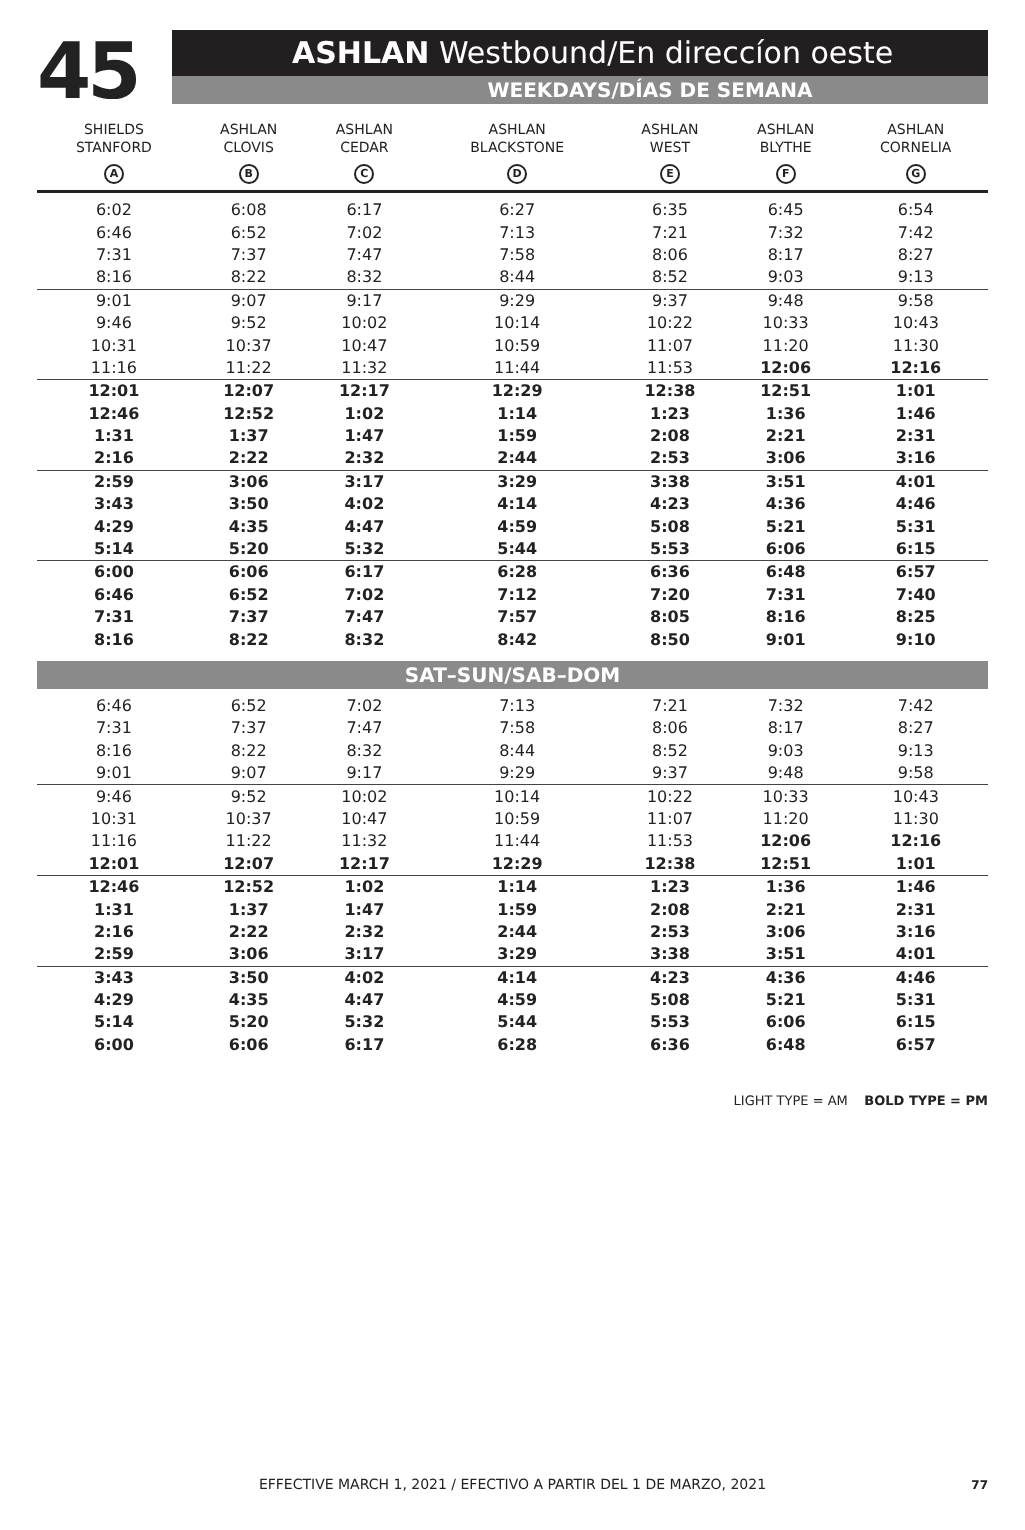45
ASHLAN Westbound/En direccíon oeste
WEEKDAYS/DÍAS DE SEMANA
| SHIELDS STANFORD A | ASHLAN CLOVIS B | ASHLAN CEDAR C | ASHLAN BLACKSTONE D | ASHLAN WEST E | ASHLAN BLYTHE F | ASHLAN CORNELIA G |
| --- | --- | --- | --- | --- | --- | --- |
| 6:02 | 6:08 | 6:17 | 6:27 | 6:35 | 6:45 | 6:54 |
| 6:46 | 6:52 | 7:02 | 7:13 | 7:21 | 7:32 | 7:42 |
| 7:31 | 7:37 | 7:47 | 7:58 | 8:06 | 8:17 | 8:27 |
| 8:16 | 8:22 | 8:32 | 8:44 | 8:52 | 9:03 | 9:13 |
| 9:01 | 9:07 | 9:17 | 9:29 | 9:37 | 9:48 | 9:58 |
| 9:46 | 9:52 | 10:02 | 10:14 | 10:22 | 10:33 | 10:43 |
| 10:31 | 10:37 | 10:47 | 10:59 | 11:07 | 11:20 | 11:30 |
| 11:16 | 11:22 | 11:32 | 11:44 | 11:53 | 12:06 | 12:16 |
| 12:01 | 12:07 | 12:17 | 12:29 | 12:38 | 12:51 | 1:01 |
| 12:46 | 12:52 | 1:02 | 1:14 | 1:23 | 1:36 | 1:46 |
| 1:31 | 1:37 | 1:47 | 1:59 | 2:08 | 2:21 | 2:31 |
| 2:16 | 2:22 | 2:32 | 2:44 | 2:53 | 3:06 | 3:16 |
| 2:59 | 3:06 | 3:17 | 3:29 | 3:38 | 3:51 | 4:01 |
| 3:43 | 3:50 | 4:02 | 4:14 | 4:23 | 4:36 | 4:46 |
| 4:29 | 4:35 | 4:47 | 4:59 | 5:08 | 5:21 | 5:31 |
| 5:14 | 5:20 | 5:32 | 5:44 | 5:53 | 6:06 | 6:15 |
| 6:00 | 6:06 | 6:17 | 6:28 | 6:36 | 6:48 | 6:57 |
| 6:46 | 6:52 | 7:02 | 7:12 | 7:20 | 7:31 | 7:40 |
| 7:31 | 7:37 | 7:47 | 7:57 | 8:05 | 8:16 | 8:25 |
| 8:16 | 8:22 | 8:32 | 8:42 | 8:50 | 9:01 | 9:10 |
| SAT–SUN/SAB–DOM | | | | | | |
| 6:46 | 6:52 | 7:02 | 7:13 | 7:21 | 7:32 | 7:42 |
| 7:31 | 7:37 | 7:47 | 7:58 | 8:06 | 8:17 | 8:27 |
| 8:16 | 8:22 | 8:32 | 8:44 | 8:52 | 9:03 | 9:13 |
| 9:01 | 9:07 | 9:17 | 9:29 | 9:37 | 9:48 | 9:58 |
| 9:46 | 9:52 | 10:02 | 10:14 | 10:22 | 10:33 | 10:43 |
| 10:31 | 10:37 | 10:47 | 10:59 | 11:07 | 11:20 | 11:30 |
| 11:16 | 11:22 | 11:32 | 11:44 | 11:53 | 12:06 | 12:16 |
| 12:01 | 12:07 | 12:17 | 12:29 | 12:38 | 12:51 | 1:01 |
| 12:46 | 12:52 | 1:02 | 1:14 | 1:23 | 1:36 | 1:46 |
| 1:31 | 1:37 | 1:47 | 1:59 | 2:08 | 2:21 | 2:31 |
| 2:16 | 2:22 | 2:32 | 2:44 | 2:53 | 3:06 | 3:16 |
| 2:59 | 3:06 | 3:17 | 3:29 | 3:38 | 3:51 | 4:01 |
| 3:43 | 3:50 | 4:02 | 4:14 | 4:23 | 4:36 | 4:46 |
| 4:29 | 4:35 | 4:47 | 4:59 | 5:08 | 5:21 | 5:31 |
| 5:14 | 5:20 | 5:32 | 5:44 | 5:53 | 6:06 | 6:15 |
| 6:00 | 6:06 | 6:17 | 6:28 | 6:36 | 6:48 | 6:57 |
LIGHT TYPE = AM BOLD TYPE = PM
EFFECTIVE MARCH 1, 2021 / EFECTIVO A PARTIR DEL 1 DE MARZO, 2021 77